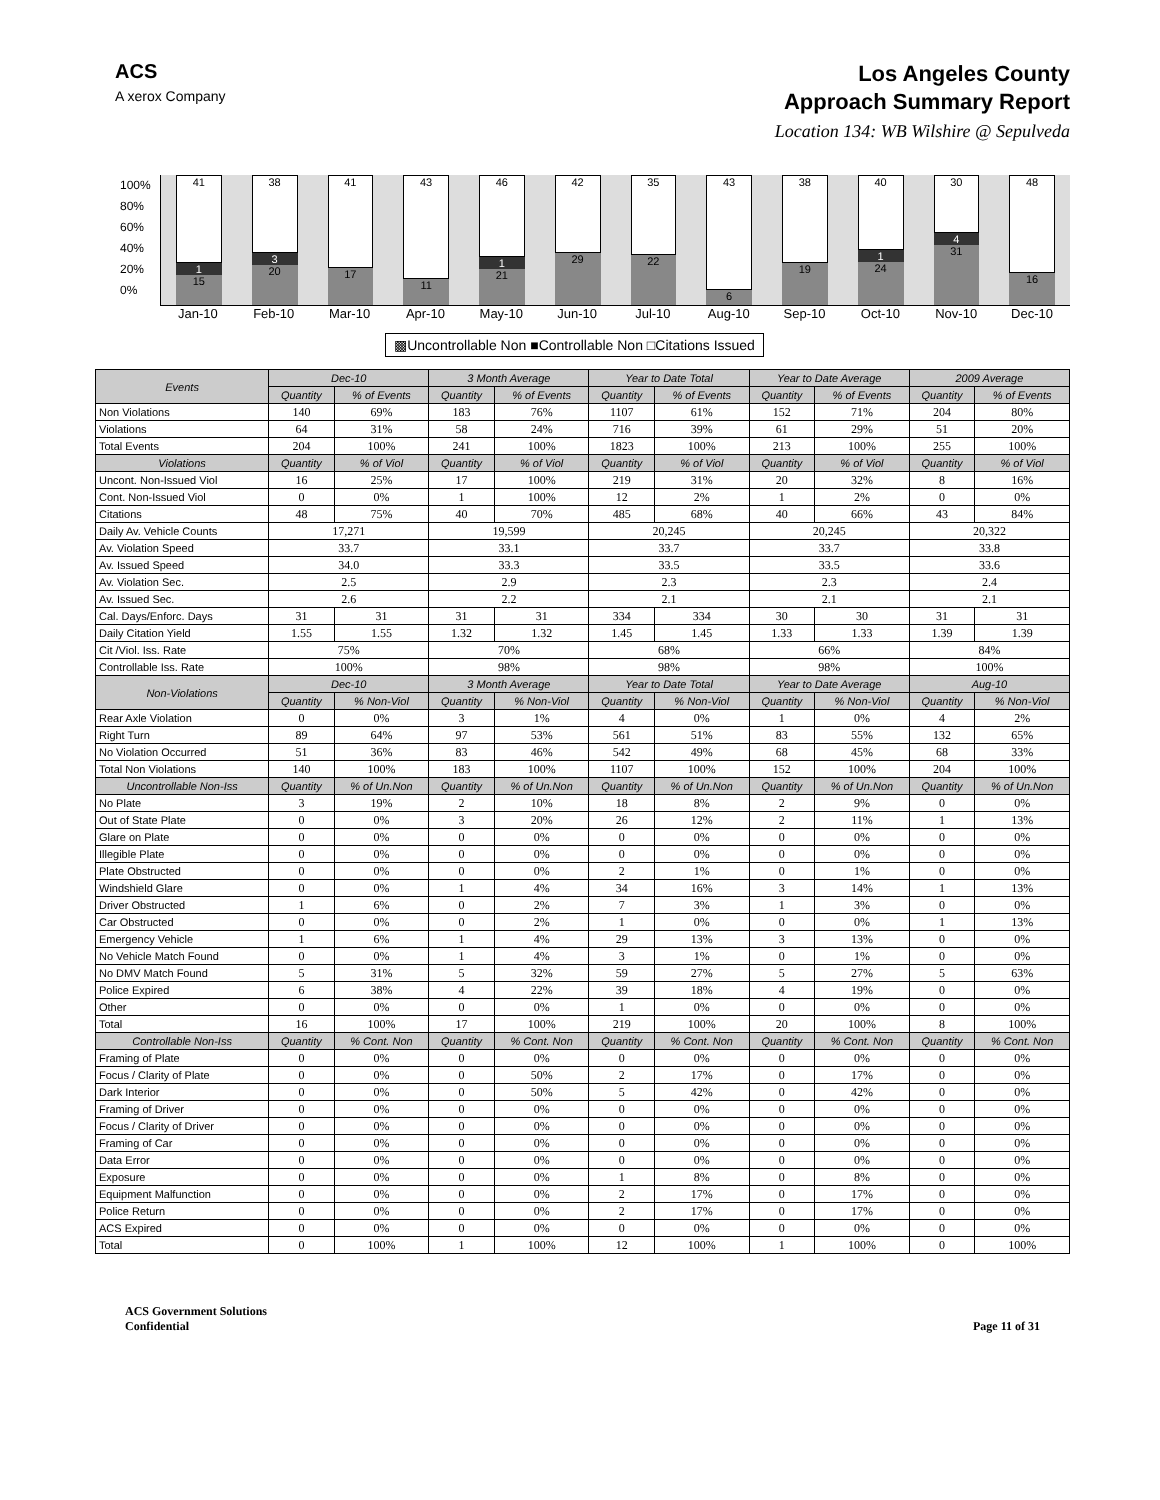ACS
A xerox Company
Los Angeles County
Approach Summary Report
Location 134: WB Wilshire @ Sepulveda
100%
80%
60%
40%
20%
0%
41
1
15
38
3
20
41
17
43
11
46
1
21
42
29
35
22
43
6
38
19
40
1
24
30
4
31
48
16
Jan-10 Feb-10 Mar-10 Apr-10 May-10 Jun-10 Jul-10 Aug-10 Sep-10 Oct-10 Nov-10 Dec-10
▩Uncontrollable Non ■Controllable Non □Citations Issued
| Events | Dec-10 | | 3 Month Average | | Year to Date Total | | Year to Date Average | | 2009 Average | |
| --- | --- | --- | --- | --- | --- | --- | --- | --- | --- | --- |
| | Quantity | % of Events | Quantity | % of Events | Quantity | % of Events | Quantity | % of Events | Quantity | % of Events |
| Non Violations | 140 | 69% | 183 | 76% | 1107 | 61% | 152 | 71% | 204 | 80% |
| Violations | 64 | 31% | 58 | 24% | 716 | 39% | 61 | 29% | 51 | 20% |
| Total Events | 204 | 100% | 241 | 100% | 1823 | 100% | 213 | 100% | 255 | 100% |
| Violations | Quantity | % of Viol | Quantity | % of Viol | Quantity | % of Viol | Quantity | % of Viol | Quantity | % of Viol |
| Uncont. Non-Issued Viol | 16 | 25% | 17 | 100% | 219 | 31% | 20 | 32% | 8 | 16% |
| Cont. Non-Issued Viol | 0 | 0% | 1 | 100% | 12 | 2% | 1 | 2% | 0 | 0% |
| Citations | 48 | 75% | 40 | 70% | 485 | 68% | 40 | 66% | 43 | 84% |
| Daily Av. Vehicle Counts | 17,271 | | 19,599 | | 20,245 | | 20,245 | | 20,322 | |
| Av. Violation Speed | 33.7 | | 33.1 | | 33.7 | | 33.7 | | 33.8 | |
| Av. Issued Speed | 34.0 | | 33.3 | | 33.5 | | 33.5 | | 33.6 | |
| Av. Violation Sec. | 2.5 | | 2.9 | | 2.3 | | 2.3 | | 2.4 | |
| Av. Issued Sec. | 2.6 | | 2.2 | | 2.1 | | 2.1 | | 2.1 | |
| Cal. Days/Enforc. Days | 31 | 31 | 31 | 31 | 334 | 334 | 30 | 30 | 31 | 31 |
| Daily Citation Yield | 1.55 | 1.55 | 1.32 | 1.32 | 1.45 | 1.45 | 1.33 | 1.33 | 1.39 | 1.39 |
| Cit /Viol. Iss. Rate | 75% | | 70% | | 68% | | 66% | | 84% | |
| Controllable Iss. Rate | 100% | | 98% | | 98% | | 98% | | 100% | |
| Non-Violations | Dec-10 | | 3 Month Average | | Year to Date Total | | Year to Date Average | | Aug-10 | |
| | Quantity | % Non-Viol | Quantity | % Non-Viol | Quantity | % Non-Viol | Quantity | % Non-Viol | Quantity | % Non-Viol |
| Rear Axle Violation | 0 | 0% | 3 | 1% | 4 | 0% | 1 | 0% | 4 | 2% |
| Right Turn | 89 | 64% | 97 | 53% | 561 | 51% | 83 | 55% | 132 | 65% |
| No Violation Occurred | 51 | 36% | 83 | 46% | 542 | 49% | 68 | 45% | 68 | 33% |
| Total Non Violations | 140 | 100% | 183 | 100% | 1107 | 100% | 152 | 100% | 204 | 100% |
| Uncontrollable Non-Iss | Quantity | % of Un.Non | Quantity | % of Un.Non | Quantity | % of Un.Non | Quantity | % of Un.Non | Quantity | % of Un.Non |
| No Plate | 3 | 19% | 2 | 10% | 18 | 8% | 2 | 9% | 0 | 0% |
| Out of State Plate | 0 | 0% | 3 | 20% | 26 | 12% | 2 | 11% | 1 | 13% |
| Glare on Plate | 0 | 0% | 0 | 0% | 0 | 0% | 0 | 0% | 0 | 0% |
| Illegible Plate | 0 | 0% | 0 | 0% | 0 | 0% | 0 | 0% | 0 | 0% |
| Plate Obstructed | 0 | 0% | 0 | 0% | 2 | 1% | 0 | 1% | 0 | 0% |
| Windshield Glare | 0 | 0% | 1 | 4% | 34 | 16% | 3 | 14% | 1 | 13% |
| Driver Obstructed | 1 | 6% | 0 | 2% | 7 | 3% | 1 | 3% | 0 | 0% |
| Car Obstructed | 0 | 0% | 0 | 2% | 1 | 0% | 0 | 0% | 1 | 13% |
| Emergency Vehicle | 1 | 6% | 1 | 4% | 29 | 13% | 3 | 13% | 0 | 0% |
| No Vehicle Match Found | 0 | 0% | 1 | 4% | 3 | 1% | 0 | 1% | 0 | 0% |
| No DMV Match Found | 5 | 31% | 5 | 32% | 59 | 27% | 5 | 27% | 5 | 63% |
| Police Expired | 6 | 38% | 4 | 22% | 39 | 18% | 4 | 19% | 0 | 0% |
| Other | 0 | 0% | 0 | 0% | 1 | 0% | 0 | 0% | 0 | 0% |
| Total | 16 | 100% | 17 | 100% | 219 | 100% | 20 | 100% | 8 | 100% |
| Controllable Non-Iss | Quantity | % Cont. Non | Quantity | % Cont. Non | Quantity | % Cont. Non | Quantity | % Cont. Non | Quantity | % Cont. Non |
| Framing of Plate | 0 | 0% | 0 | 0% | 0 | 0% | 0 | 0% | 0 | 0% |
| Focus / Clarity of Plate | 0 | 0% | 0 | 50% | 2 | 17% | 0 | 17% | 0 | 0% |
| Dark Interior | 0 | 0% | 0 | 50% | 5 | 42% | 0 | 42% | 0 | 0% |
| Framing of Driver | 0 | 0% | 0 | 0% | 0 | 0% | 0 | 0% | 0 | 0% |
| Focus / Clarity of Driver | 0 | 0% | 0 | 0% | 0 | 0% | 0 | 0% | 0 | 0% |
| Framing of Car | 0 | 0% | 0 | 0% | 0 | 0% | 0 | 0% | 0 | 0% |
| Data Error | 0 | 0% | 0 | 0% | 0 | 0% | 0 | 0% | 0 | 0% |
| Exposure | 0 | 0% | 0 | 0% | 1 | 8% | 0 | 8% | 0 | 0% |
| Equipment Malfunction | 0 | 0% | 0 | 0% | 2 | 17% | 0 | 17% | 0 | 0% |
| Police Return | 0 | 0% | 0 | 0% | 2 | 17% | 0 | 17% | 0 | 0% |
| ACS Expired | 0 | 0% | 0 | 0% | 0 | 0% | 0 | 0% | 0 | 0% |
| Total | 0 | 100% | 1 | 100% | 12 | 100% | 1 | 100% | 0 | 100% |
ACS Government Solutions
Confidential
Page 11 of 31